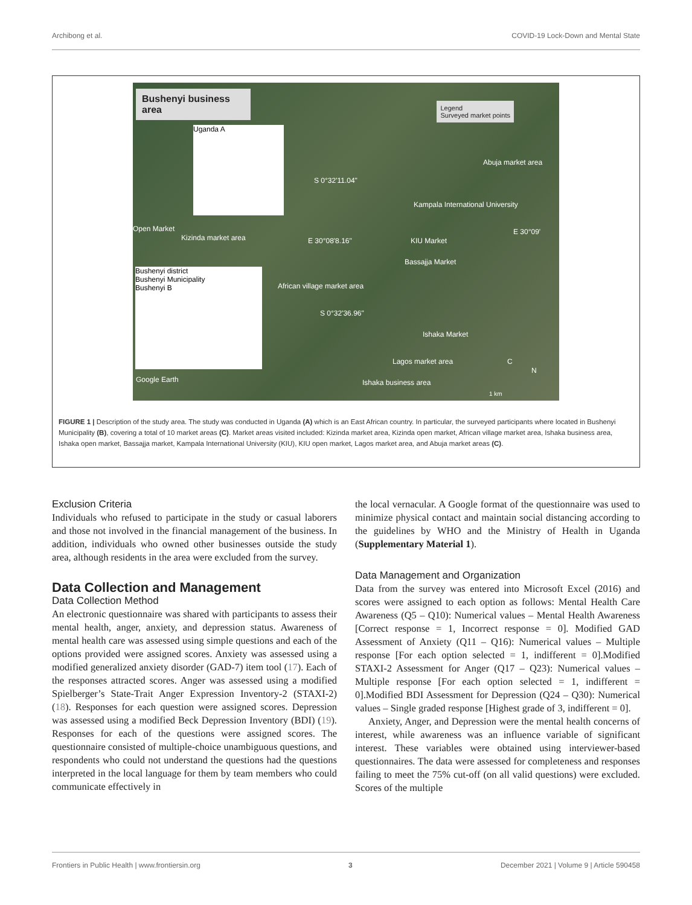Archibong et al. COVID-19 Lock-Down and Mental State
Bushenyi business area
Legend
Surveyed market points
Uganda A
Bushenyi district
Bushenyi Municipality
Bushenyi B
Abuja market area
S 0°32'11.04"
Kampala International University
Open Market
Kizinda market area E 30°08'8.16" KIU Market
E 30°09'
Bassajja Market
African village market area
S 0°32'36.96"
Ishaka Market
Lagos market area C
Google Earth Ishaka business area
N
1 km
FIGURE 1 | Description of the study area. The study was conducted in Uganda (A) which is an East African country. In particular, the surveyed participants where located in Bushenyi Municipality (B), covering a total of 10 market areas (C). Market areas visited included: Kizinda market area, Kizinda open market, African village market area, Ishaka business area, Ishaka open market, Bassajja market, Kampala International University (KIU), KIU open market, Lagos market area, and Abuja market areas (C).
Exclusion Criteria
Individuals who refused to participate in the study or casual laborers and those not involved in the financial management of the business. In addition, individuals who owned other businesses outside the study area, although residents in the area were excluded from the survey.
Data Collection and Management
Data Collection Method
An electronic questionnaire was shared with participants to assess their mental health, anger, anxiety, and depression status. Awareness of mental health care was assessed using simple questions and each of the options provided were assigned scores. Anxiety was assessed using a modified generalized anxiety disorder (GAD-7) item tool (17). Each of the responses attracted scores. Anger was assessed using a modified Spielberger’s State-Trait Anger Expression Inventory-2 (STAXI-2) (18). Responses for each question were assigned scores. Depression was assessed using a modified Beck Depression Inventory (BDI) (19). Responses for each of the questions were assigned scores. The questionnaire consisted of multiple-choice unambiguous questions, and respondents who could not understand the questions had the questions interpreted in the local language for them by team members who could communicate effectively in
the local vernacular. A Google format of the questionnaire was used to minimize physical contact and maintain social distancing according to the guidelines by WHO and the Ministry of Health in Uganda (Supplementary Material 1).
Data Management and Organization
Data from the survey was entered into Microsoft Excel (2016) and scores were assigned to each option as follows: Mental Health Care Awareness (Q5 – Q10): Numerical values – Mental Health Awareness [Correct response = 1, Incorrect response = 0]. Modified GAD Assessment of Anxiety (Q11 – Q16): Numerical values – Multiple response [For each option selected = 1, indifferent = 0].Modified STAXI-2 Assessment for Anger (Q17 – Q23): Numerical values – Multiple response [For each option selected = 1, indifferent = 0].Modified BDI Assessment for Depression (Q24 – Q30): Numerical values – Single graded response [Highest grade of 3, indifferent = 0].
Anxiety, Anger, and Depression were the mental health concerns of interest, while awareness was an influence variable of significant interest. These variables were obtained using interviewer-based questionnaires. The data were assessed for completeness and responses failing to meet the 75% cut-off (on all valid questions) were excluded. Scores of the multiple
Frontiers in Public Health | www.frontiersin.org 3 December 2021 | Volume 9 | Article 590458